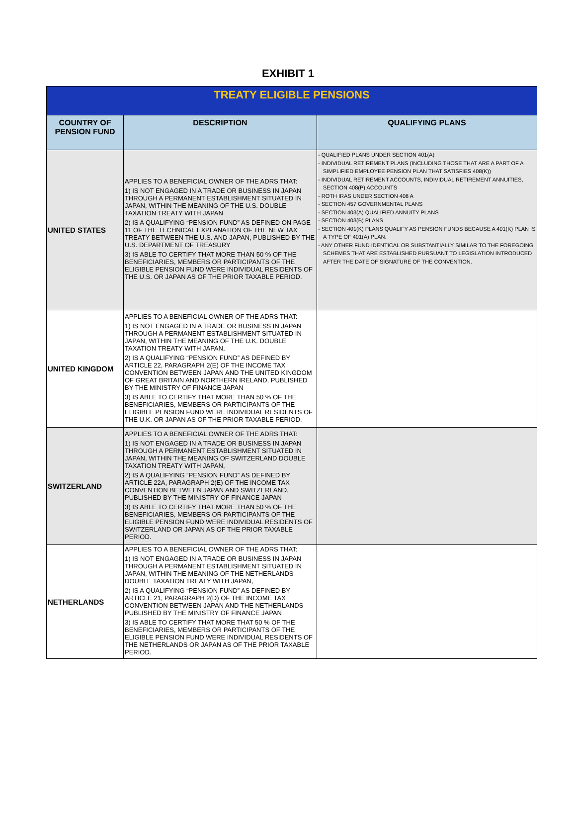EXHIBIT 1
| TREATY ELIGIBLE PENSIONS | | |
| --- | --- | --- |
| COUNTRY OF PENSION FUND | DESCRIPTION | QUALIFYING PLANS |
| UNITED STATES | APPLIES TO A BENEFICIAL OWNER OF THE ADRS THAT: 1) IS NOT ENGAGED IN A TRADE OR BUSINESS IN JAPAN THROUGH A PERMANENT ESTABLISHMENT SITUATED IN JAPAN, WITHIN THE MEANING OF THE U.S. DOUBLE TAXATION TREATY WITH JAPAN 2) IS A QUALIFYING “PENSION FUND” AS DEFINED ON PAGE 11 OF THE TECHNICAL EXPLANATION OF THE NEW TAX TREATY BETWEEN THE U.S. AND JAPAN, PUBLISHED BY THE U.S. DEPARTMENT OF TREASURY 3) IS ABLE TO CERTIFY THAT MORE THAN 50 % OF THE BENEFICIARIES, MEMBERS OR PARTICIPANTS OF THE ELIGIBLE PENSION FUND WERE INDIVIDUAL RESIDENTS OF THE U.S. OR JAPAN AS OF THE PRIOR TAXABLE PERIOD. | - QUALIFIED PLANS UNDER SECTION 401(A) - INDIVIDUAL RETIREMENT PLANS (INCLUDING THOSE THAT ARE A PART OF A SIMPLIFIED EMPLOYEE PENSION PLAN THAT SATISFIES 408(K)) - INDIVIDUAL RETIREMENT ACCOUNTS, INDIVIDUAL RETIREMENT ANNUITIES, SECTION 408(P) ACCOUNTS - ROTH IRAS UNDER SECTION 408 A - SECTION 457 GOVERNMENTAL PLANS - SECTION 403(A) QUALIFIED ANNUITY PLANS - SECTION 403(B) PLANS - SECTION 401(K) PLANS QUALIFY AS PENSION FUNDS BECAUSE A 401(K) PLAN IS A TYPE OF 401(A) PLAN. - ANY OTHER FUND IDENTICAL OR SUBSTANTIALLY SIMILAR TO THE FOREGOING SCHEMES THAT ARE ESTABLISHED PURSUANT TO LEGISLATION INTRODUCED AFTER THE DATE OF SIGNATURE OF THE CONVENTION. |
| UNITED KINGDOM | APPLIES TO A BENEFICIAL OWNER OF THE ADRS THAT: 1) IS NOT ENGAGED IN A TRADE OR BUSINESS IN JAPAN THROUGH A PERMANENT ESTABLISHMENT SITUATED IN JAPAN, WITHIN THE MEANING OF THE U.K. DOUBLE TAXATION TREATY WITH JAPAN, 2) IS A QUALIFYING “PENSION FUND” AS DEFINED BY ARTICLE 22, PARAGRAPH 2(E) OF THE INCOME TAX CONVENTION BETWEEN JAPAN AND THE UNITED KINGDOM OF GREAT BRITAIN AND NORTHERN IRELAND, PUBLISHED BY THE MINISTRY OF FINANCE JAPAN 3) IS ABLE TO CERTIFY THAT MORE THAN 50 % OF THE BENEFICIARIES, MEMBERS OR PARTICIPANTS OF THE ELIGIBLE PENSION FUND WERE INDIVIDUAL RESIDENTS OF THE U.K. OR JAPAN AS OF THE PRIOR TAXABLE PERIOD. | |
| SWITZERLAND | APPLIES TO A BENEFICIAL OWNER OF THE ADRS THAT: 1) IS NOT ENGAGED IN A TRADE OR BUSINESS IN JAPAN THROUGH A PERMANENT ESTABLISHMENT SITUATED IN JAPAN, WITHIN THE MEANING OF SWITZERLAND DOUBLE TAXATION TREATY WITH JAPAN, 2) IS A QUALIFYING “PENSION FUND” AS DEFINED BY ARTICLE 22A, PARAGRAPH 2(E) OF THE INCOME TAX CONVENTION BETWEEN JAPAN AND SWITZERLAND, PUBLISHED BY THE MINISTRY OF FINANCE JAPAN 3) IS ABLE TO CERTIFY THAT MORE THAN 50 % OF THE BENEFICIARIES, MEMBERS OR PARTICIPANTS OF THE ELIGIBLE PENSION FUND WERE INDIVIDUAL RESIDENTS OF SWITZERLAND OR JAPAN AS OF THE PRIOR TAXABLE PERIOD. | |
| NETHERLANDS | APPLIES TO A BENEFICIAL OWNER OF THE ADRS THAT: 1) IS NOT ENGAGED IN A TRADE OR BUSINESS IN JAPAN THROUGH A PERMANENT ESTABLISHMENT SITUATED IN JAPAN, WITHIN THE MEANING OF THE NETHERLANDS DOUBLE TAXATION TREATY WITH JAPAN, 2) IS A QUALIFYING “PENSION FUND” AS DEFINED BY ARTICLE 21, PARAGRAPH 2(D) OF THE INCOME TAX CONVENTION BETWEEN JAPAN AND THE NETHERLANDS PUBLISHED BY THE MINISTRY OF FINANCE JAPAN 3) IS ABLE TO CERTIFY THAT MORE THAT 50 % OF THE BENEFICIARIES, MEMBERS OR PARTICIPANTS OF THE ELIGIBLE PENSION FUND WERE INDIVIDUAL RESIDENTS OF THE NETHERLANDS OR JAPAN AS OF THE PRIOR TAXABLE PERIOD. | |